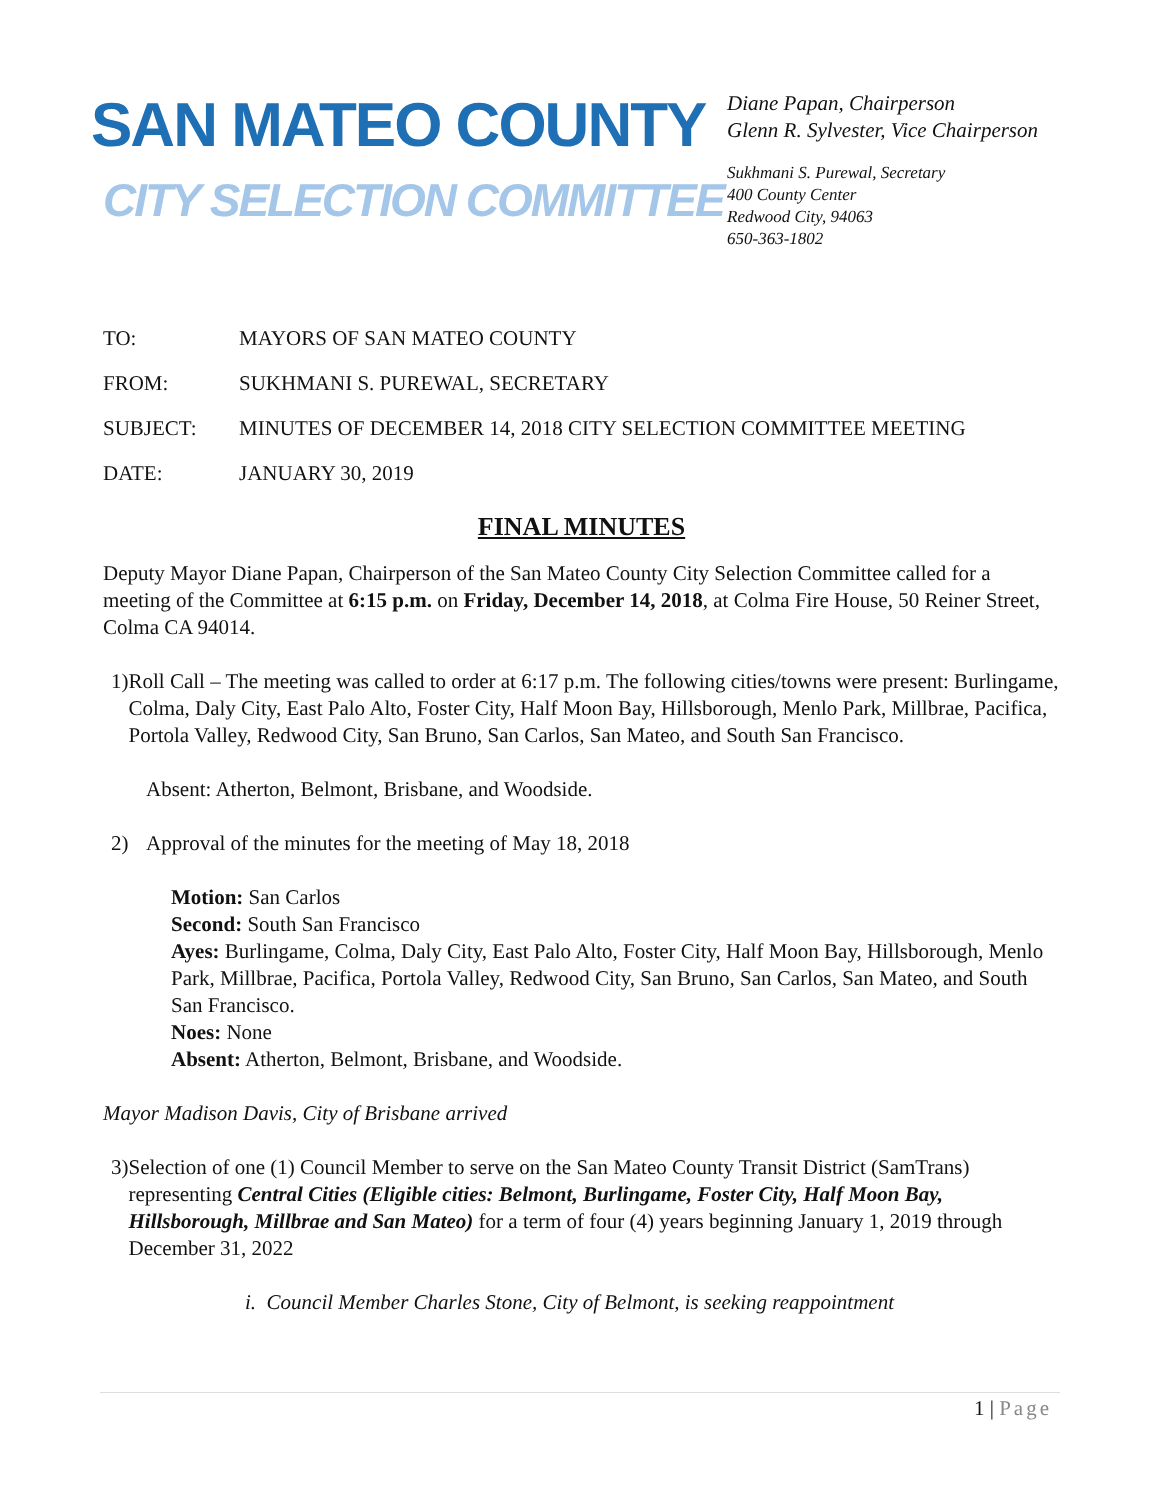SAN MATEO COUNTY
CITY SELECTION COMMITTEE
Diane Papan, Chairperson
Glenn R. Sylvester, Vice Chairperson
Sukhmani S. Purewal, Secretary
400 County Center
Redwood City, 94063
650-363-1802
TO: MAYORS OF SAN MATEO COUNTY
FROM: SUKHMANI S. PUREWAL, SECRETARY
SUBJECT: MINUTES OF DECEMBER 14, 2018 CITY SELECTION COMMITTEE MEETING
DATE: JANUARY 30, 2019
FINAL MINUTES
Deputy Mayor Diane Papan, Chairperson of the San Mateo County City Selection Committee called for a meeting of the Committee at 6:15 p.m. on Friday, December 14, 2018, at Colma Fire House, 50 Reiner Street, Colma CA 94014.
1) Roll Call – The meeting was called to order at 6:17 p.m. The following cities/towns were present: Burlingame, Colma, Daly City, East Palo Alto, Foster City, Half Moon Bay, Hillsborough, Menlo Park, Millbrae, Pacifica, Portola Valley, Redwood City, San Bruno, San Carlos, San Mateo, and South San Francisco.
Absent: Atherton, Belmont, Brisbane, and Woodside.
2) Approval of the minutes for the meeting of May 18, 2018
Motion: San Carlos
Second: South San Francisco
Ayes: Burlingame, Colma, Daly City, East Palo Alto, Foster City, Half Moon Bay, Hillsborough, Menlo Park, Millbrae, Pacifica, Portola Valley, Redwood City, San Bruno, San Carlos, San Mateo, and South San Francisco.
Noes: None
Absent: Atherton, Belmont, Brisbane, and Woodside.
Mayor Madison Davis, City of Brisbane arrived
3) Selection of one (1) Council Member to serve on the San Mateo County Transit District (SamTrans) representing Central Cities (Eligible cities: Belmont, Burlingame, Foster City, Half Moon Bay, Hillsborough, Millbrae and San Mateo) for a term of four (4) years beginning January 1, 2019 through December 31, 2022
i. Council Member Charles Stone, City of Belmont, is seeking reappointment
1 | Page